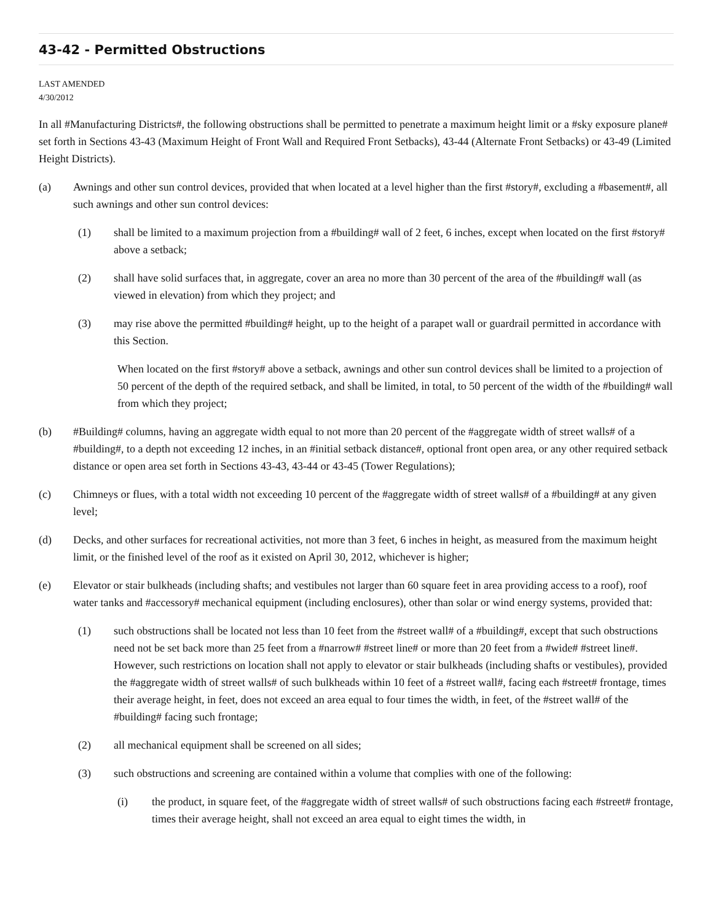43-42 - Permitted Obstructions
LAST AMENDED
4/30/2012
In all #Manufacturing Districts#, the following obstructions shall be permitted to penetrate a maximum height limit or a #sky exposure plane# set forth in Sections 43-43 (Maximum Height of Front Wall and Required Front Setbacks), 43-44 (Alternate Front Setbacks) or 43-49 (Limited Height Districts).
(a) Awnings and other sun control devices, provided that when located at a level higher than the first #story#, excluding a #basement#, all such awnings and other sun control devices:
(1) shall be limited to a maximum projection from a #building# wall of 2 feet, 6 inches, except when located on the first #story# above a setback;
(2) shall have solid surfaces that, in aggregate, cover an area no more than 30 percent of the area of the #building# wall (as viewed in elevation) from which they project; and
(3) may rise above the permitted #building# height, up to the height of a parapet wall or guardrail permitted in accordance with this Section.
When located on the first #story# above a setback, awnings and other sun control devices shall be limited to a projection of 50 percent of the depth of the required setback, and shall be limited, in total, to 50 percent of the width of the #building# wall from which they project;
(b) #Building# columns, having an aggregate width equal to not more than 20 percent of the #aggregate width of street walls# of a #building#, to a depth not exceeding 12 inches, in an #initial setback distance#, optional front open area, or any other required setback distance or open area set forth in Sections 43-43, 43-44 or 43-45 (Tower Regulations);
(c) Chimneys or flues, with a total width not exceeding 10 percent of the #aggregate width of street walls# of a #building# at any given level;
(d) Decks, and other surfaces for recreational activities, not more than 3 feet, 6 inches in height, as measured from the maximum height limit, or the finished level of the roof as it existed on April 30, 2012, whichever is higher;
(e) Elevator or stair bulkheads (including shafts; and vestibules not larger than 60 square feet in area providing access to a roof), roof water tanks and #accessory# mechanical equipment (including enclosures), other than solar or wind energy systems, provided that:
(1) such obstructions shall be located not less than 10 feet from the #street wall# of a #building#, except that such obstructions need not be set back more than 25 feet from a #narrow# #street line# or more than 20 feet from a #wide# #street line#. However, such restrictions on location shall not apply to elevator or stair bulkheads (including shafts or vestibules), provided the #aggregate width of street walls# of such bulkheads within 10 feet of a #street wall#, facing each #street# frontage, times their average height, in feet, does not exceed an area equal to four times the width, in feet, of the #street wall# of the #building# facing such frontage;
(2) all mechanical equipment shall be screened on all sides;
(3) such obstructions and screening are contained within a volume that complies with one of the following:
(i) the product, in square feet, of the #aggregate width of street walls# of such obstructions facing each #street# frontage, times their average height, shall not exceed an area equal to eight times the width, in